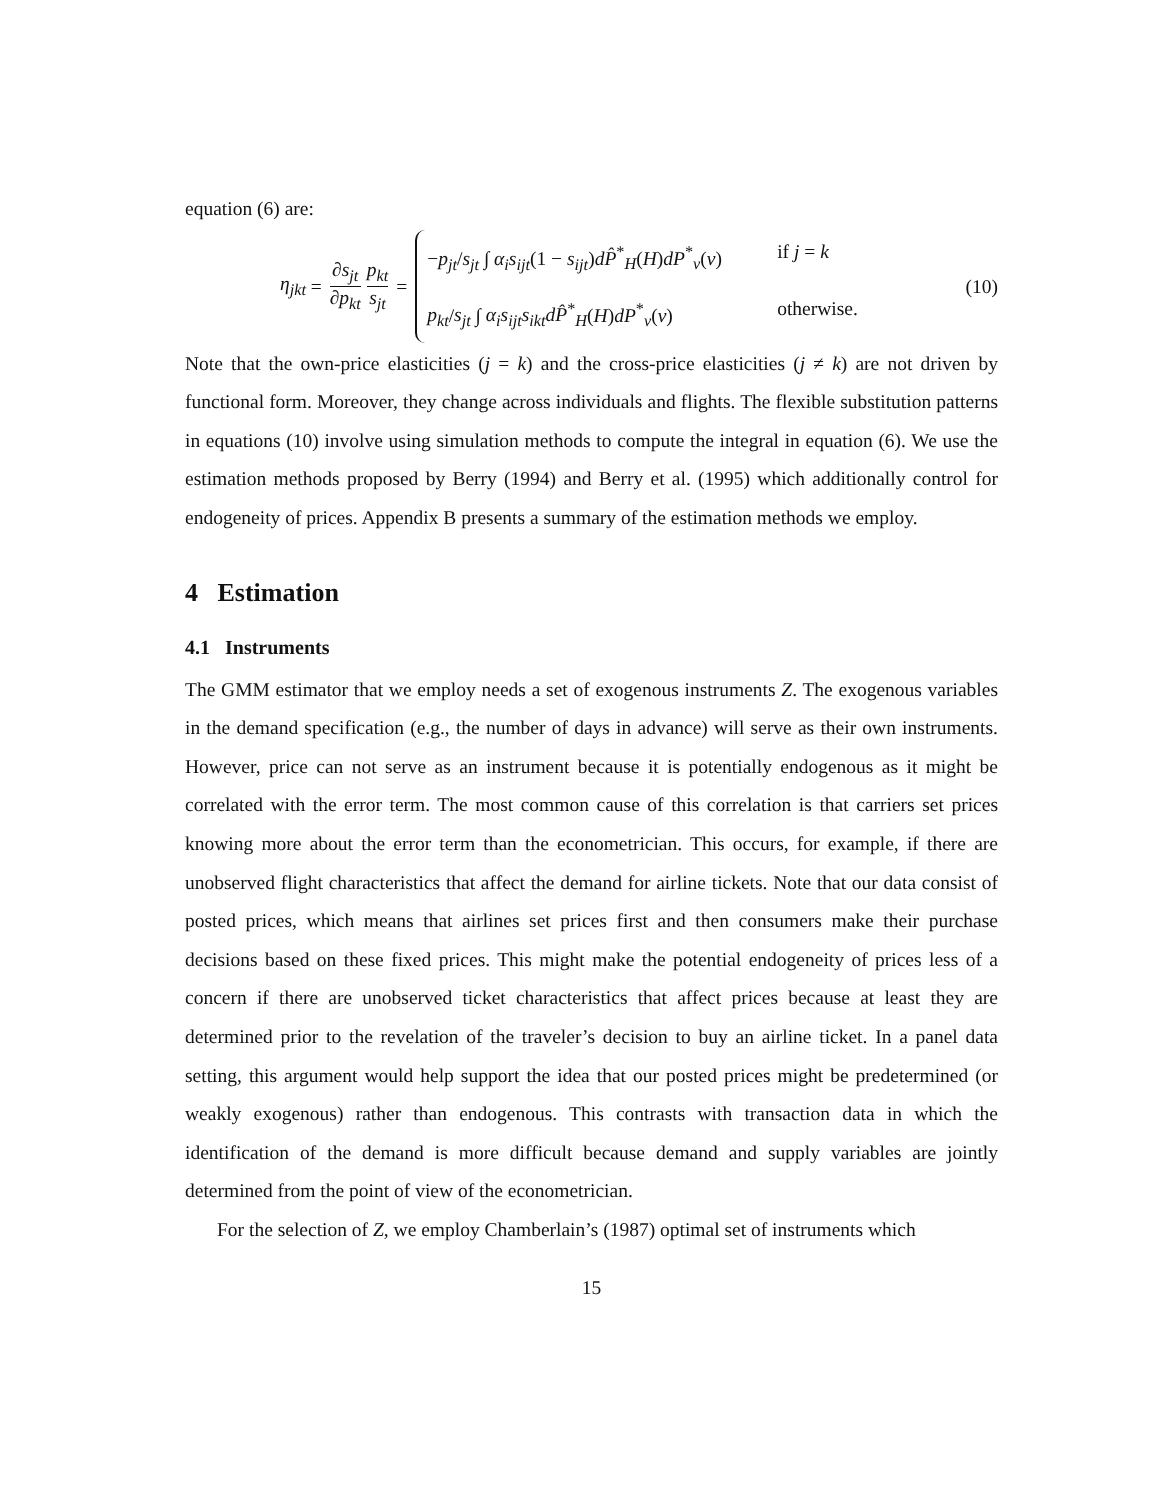equation (6) are:
η<sub>jkt</sub> = ∂s<sub>jt</sub> ∂p<sub>kt</sub> p<sub>kt</sub> s<sub>jt</sub> =
−p<sub>jt</sub>/s<sub>jt</sub> ∫ α<sub>i</sub>s<sub>ijt</sub>(1 − s<sub>ijt</sub>)dP̂<sup>*</sup><sub>H</sub>(H)dP<sup>*</sup><sub>v</sub>(v) if j = k
p<sub>kt</sub>/s<sub>jt</sub> ∫ α<sub>i</sub>s<sub>ijt</sub>s<sub>ikt</sub>dP̂<sup>*</sup><sub>H</sub>(H)dP<sup>*</sup><sub>v</sub>(v) otherwise.
(10)
Note that the own-price elasticities (j = k) and the cross-price elasticities (j ≠ k) are not driven by functional form. Moreover, they change across individuals and flights. The flexible substitution patterns in equations (10) involve using simulation methods to compute the integral in equation (6). We use the estimation methods proposed by Berry (1994) and Berry et al. (1995) which additionally control for endogeneity of prices. Appendix B presents a summary of the estimation methods we employ.
4 Estimation
4.1 Instruments
The GMM estimator that we employ needs a set of exogenous instruments Z. The exogenous variables in the demand specification (e.g., the number of days in advance) will serve as their own instruments. However, price can not serve as an instrument because it is potentially endogenous as it might be correlated with the error term. The most common cause of this correlation is that carriers set prices knowing more about the error term than the econometrician. This occurs, for example, if there are unobserved flight characteristics that affect the demand for airline tickets. Note that our data consist of posted prices, which means that airlines set prices first and then consumers make their purchase decisions based on these fixed prices. This might make the potential endogeneity of prices less of a concern if there are unobserved ticket characteristics that affect prices because at least they are determined prior to the revelation of the traveler’s decision to buy an airline ticket. In a panel data setting, this argument would help support the idea that our posted prices might be predetermined (or weakly exogenous) rather than endogenous. This contrasts with transaction data in which the identification of the demand is more difficult because demand and supply variables are jointly determined from the point of view of the econometrician.
For the selection of Z, we employ Chamberlain’s (1987) optimal set of instruments which
15